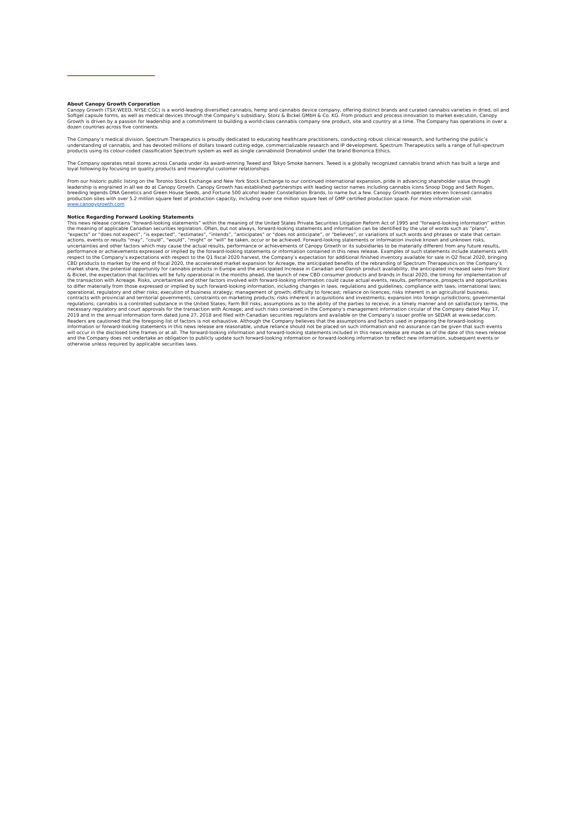About Canopy Growth Corporation
Canopy Growth (TSX:WEED, NYSE:CGC) is a world-leading diversified cannabis, hemp and cannabis device company, offering distinct brands and curated cannabis varieties in dried, oil and Softgel capsule forms, as well as medical devices through the Company’s subsidiary, Storz & Bickel GMbH & Co. KG. From product and process innovation to market execution, Canopy Growth is driven by a passion for leadership and a commitment to building a world-class cannabis company one product, site and country at a time. The Company has operations in over a dozen countries across five continents.
The Company’s medical division, Spectrum Therapeutics is proudly dedicated to educating healthcare practitioners, conducting robust clinical research, and furthering the public’s understanding of cannabis, and has devoted millions of dollars toward cutting edge, commercializable research and IP development. Spectrum Therapeutics sells a range of full-spectrum products using its colour-coded classification Spectrum system as well as single cannabinoid Dronabinol under the brand Bionorica Ethics.
The Company operates retail stores across Canada under its award-winning Tweed and Tokyo Smoke banners. Tweed is a globally recognized cannabis brand which has built a large and loyal following by focusing on quality products and meaningful customer relationships.
From our historic public listing on the Toronto Stock Exchange and New York Stock Exchange to our continued international expansion, pride in advancing shareholder value through leadership is engrained in all we do at Canopy Growth. Canopy Growth has established partnerships with leading sector names including cannabis icons Snoop Dogg and Seth Rogen, breeding legends DNA Genetics and Green House Seeds, and Fortune 500 alcohol leader Constellation Brands, to name but a few. Canopy Growth operates eleven licensed cannabis production sites with over 5.2 million square feet of production capacity, including over one million square feet of GMP certified production space. For more information visit www.canopygrowth.com
Notice Regarding Forward Looking Statements
This news release contains “forward-looking statements” within the meaning of the United States Private Securities Litigation Reform Act of 1995 and “forward-looking information” within the meaning of applicable Canadian securities legislation. Often, but not always, forward-looking statements and information can be identified by the use of words such as “plans”, “expects” or “does not expect”, “is expected”, “estimates”, “intends”, “anticipates” or “does not anticipate”, or “believes”, or variations of such words and phrases or state that certain actions, events or results “may”, “could”, “would”, “might” or “will” be taken, occur or be achieved. Forward-looking statements or information involve known and unknown risks, uncertainties and other factors which may cause the actual results, performance or achievements of Canopy Growth or its subsidiaries to be materially different from any future results, performance or achievements expressed or implied by the forward-looking statements or information contained in this news release. Examples of such statements include statements with respect to the Company’s expectations with respect to the Q1 fiscal 2020 harvest, the Company’s expectation for additional finished inventory available for sale in Q2 fiscal 2020, bringing CBD products to market by the end of fiscal 2020, the accelerated market expansion for Acreage, the anticipated benefits of the rebranding of Spectrum Therapeutics on the Company’s market share, the potential opportunity for cannabis products in Europe and the anticipated Increase in Canadian and Danish product availability, the anticipated increased sales from Storz & Bickel, the expectation that facilities will be fully operational in the months ahead, the launch of new CBD consumer products and brands in fiscal 2020, the timing for implementation of the transaction with Acreage. Risks, uncertainties and other factors involved with forward-looking information could cause actual events, results, performance, prospects and opportunities to differ materially from those expressed or implied by such forward-looking information, including changes in laws, regulations and guidelines; compliance with laws; international laws; operational, regulatory and other risks; execution of business strategy; management of growth; difficulty to forecast; reliance on licences; risks inherent in an agricultural business; contracts with provincial and territorial governments; constraints on marketing products; risks inherent in acquisitions and investments; expansion into foreign jurisdictions; governmental regulations; cannabis is a controlled substance in the United States; Farm Bill risks; assumptions as to the ability of the parties to receive, in a timely manner and on satisfactory terms, the necessary regulatory and court approvals for the transaction with Acreage; and such risks contained in the Company’s management information circular of the Company dated May 17, 2019 and in the annual information form dated June 27, 2018 and filed with Canadian securities regulators and available on the Company’s issuer profile on SEDAR at www.sedar.com. Readers are cautioned that the foregoing list of factors is not exhaustive. Although the Company believes that the assumptions and factors used in preparing the forward-looking information or forward-looking statements in this news release are reasonable, undue reliance should not be placed on such information and no assurance can be given that such events will occur in the disclosed time frames or at all. The forward-looking information and forward-looking statements included in this news release are made as of the date of this news release and the Company does not undertake an obligation to publicly update such forward-looking information or forward-looking information to reflect new information, subsequent events or otherwise unless required by applicable securities laws.